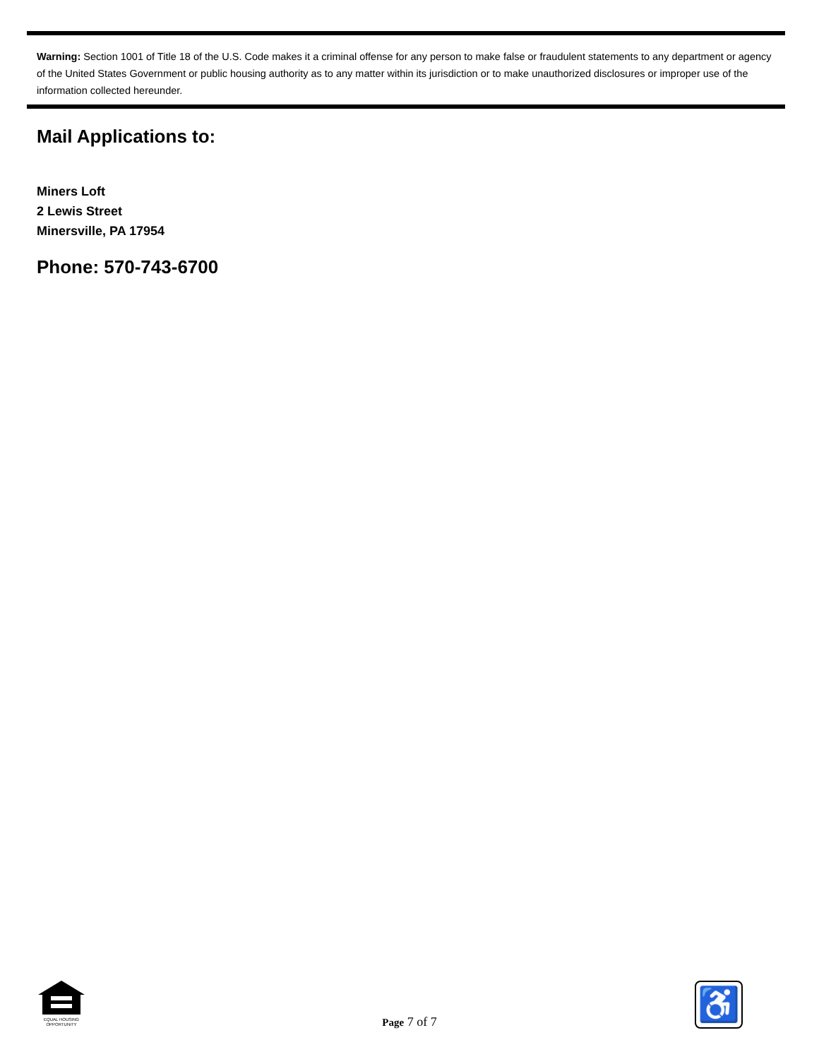Warning: Section 1001 of Title 18 of the U.S. Code makes it a criminal offense for any person to make false or fraudulent statements to any department or agency of the United States Government or public housing authority as to any matter within its jurisdiction or to make unauthorized disclosures or improper use of the information collected hereunder.
Mail Applications to:
Miners Loft
2 Lewis Street
Minersville, PA 17954
Phone: 570-743-6700
EQUAL HOUSING OPPORTUNITY
Page 7 of 7
♿